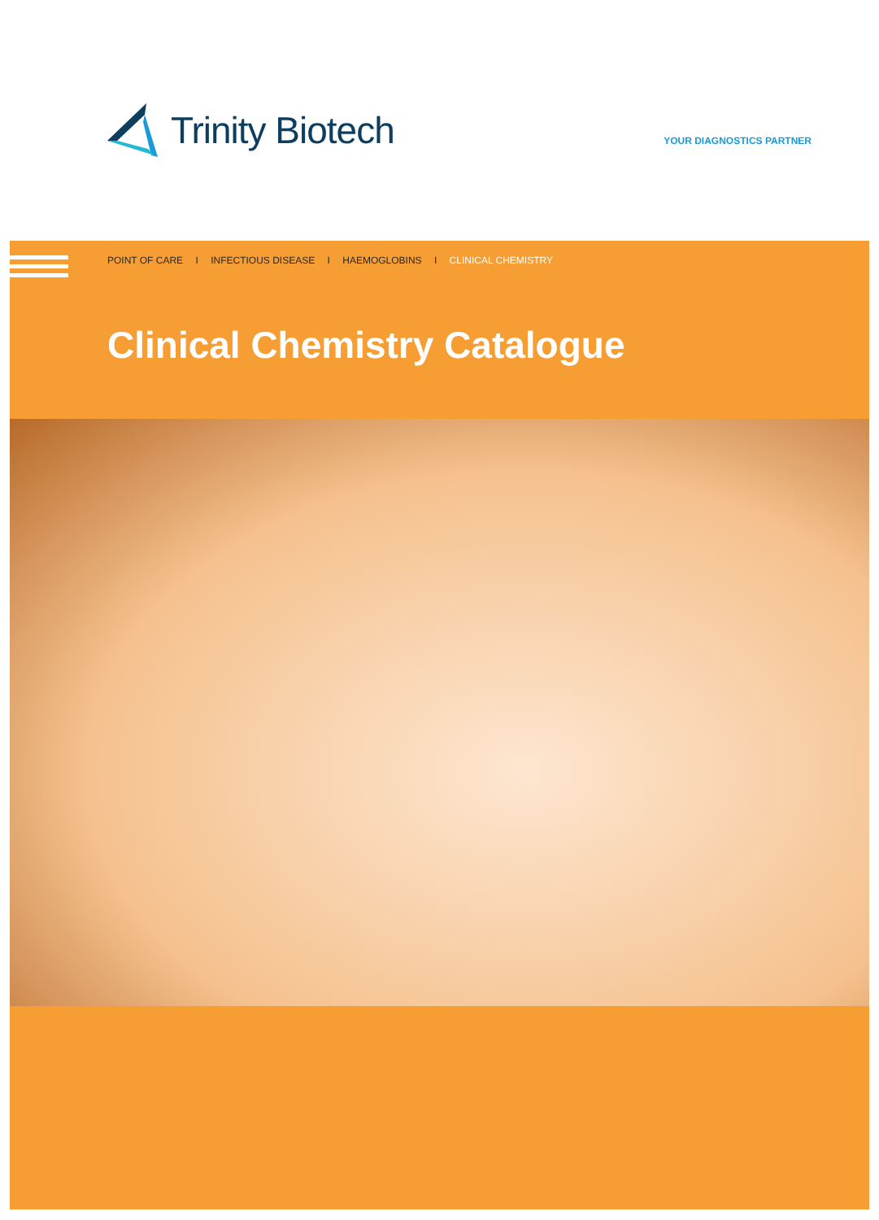Trinity Biotech
YOUR DIAGNOSTICS PARTNER
POINT OF CARE I INFECTIOUS DISEASE I HAEMOGLOBINS I CLINICAL CHEMISTRY
Clinical Chemistry Catalogue